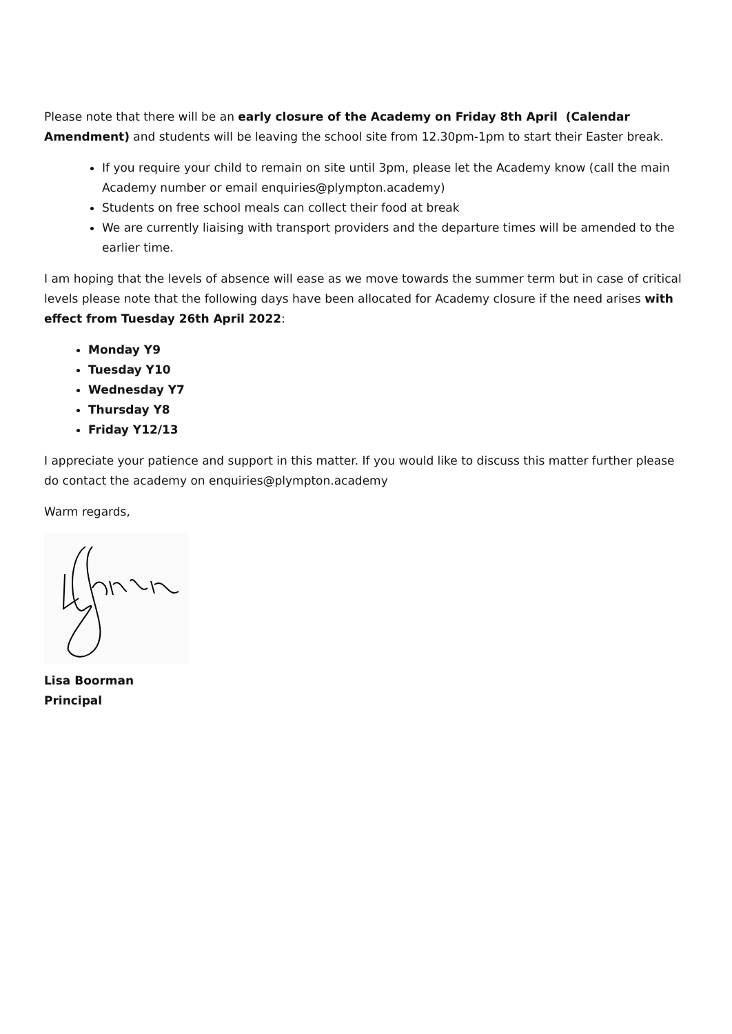Please note that there will be an early closure of the Academy on Friday 8th April (Calendar Amendment) and students will be leaving the school site from 12.30pm-1pm to start their Easter break.
If you require your child to remain on site until 3pm, please let the Academy know (call the main Academy number or email enquiries@plympton.academy)
Students on free school meals can collect their food at break
We are currently liaising with transport providers and the departure times will be amended to the earlier time.
I am hoping that the levels of absence will ease as we move towards the summer term but in case of critical levels please note that the following days have been allocated for Academy closure if the need arises with effect from Tuesday 26th April 2022:
Monday Y9
Tuesday Y10
Wednesday Y7
Thursday Y8
Friday Y12/13
I appreciate your patience and support in this matter. If you would like to discuss this matter further please do contact the academy on enquiries@plympton.academy
Warm regards,
Lisa Boorman
Principal